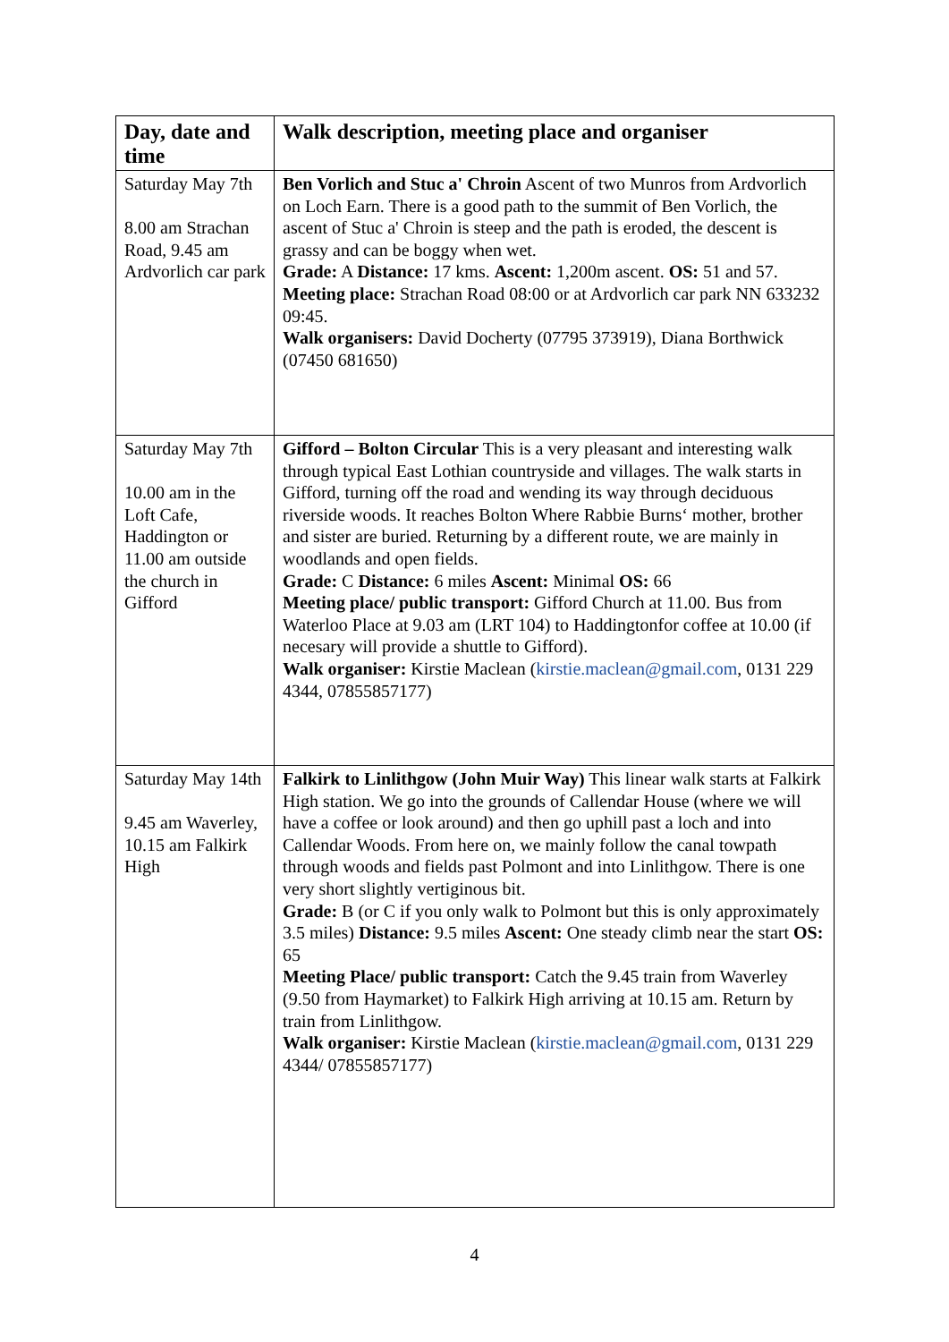| Day, date and time | Walk description, meeting place and organiser |
| --- | --- |
| Saturday May 7th 8.00 am Strachan Road, 9.45 am Ardvorlich car park | Ben Vorlich and Stuc a' Chroin Ascent of two Munros from Ardvorlich on Loch Earn. There is a good path to the summit of Ben Vorlich, the ascent of Stuc a' Chroin is steep and the path is eroded, the descent is grassy and can be boggy when wet. Grade: A Distance: 17 kms. Ascent: 1,200m ascent. OS: 51 and 57. Meeting place: Strachan Road 08:00 or at Ardvorlich car park NN 633232 09:45. Walk organisers: David Docherty (07795 373919), Diana Borthwick (07450 681650) |
| Saturday May 7th 10.00 am in the Loft Cafe, Haddington or 11.00 am outside the church in Gifford | Gifford – Bolton Circular This is a very pleasant and interesting walk through typical East Lothian countryside and villages. The walk starts in Gifford, turning off the road and wending its way through deciduous riverside woods. It reaches Bolton Where Rabbie Burns‘ mother, brother and sister are buried. Returning by a different route, we are mainly in woodlands and open fields. Grade: C Distance: 6 miles Ascent: Minimal OS: 66 Meeting place/ public transport: Gifford Church at 11.00. Bus from Waterloo Place at 9.03 am (LRT 104) to Haddingtonfor coffee at 10.00 (if necesary will provide a shuttle to Gifford). Walk organiser: Kirstie Maclean ( kirstie.maclean@gmail.com , 0131 229 4344, 07855857177) |
| Saturday May 14th 9.45 am Waverley, 10.15 am Falkirk High | Falkirk to Linlithgow (John Muir Way) This linear walk starts at Falkirk High station. We go into the grounds of Callendar House (where we will have a coffee or look around) and then go uphill past a loch and into Callendar Woods. From here on, we mainly follow the canal towpath through woods and fields past Polmont and into Linlithgow. There is one very short slightly vertiginous bit. Grade: B (or C if you only walk to Polmont but this is only approximately 3.5 miles) Distance: 9.5 miles Ascent: One steady climb near the start OS: 65 Meeting Place/ public transport: Catch the 9.45 train from Waverley (9.50 from Haymarket) to Falkirk High arriving at 10.15 am. Return by train from Linlithgow. Walk organiser: Kirstie Maclean ( kirstie.maclean@gmail.com , 0131 229 4344/ 07855857177) |
4